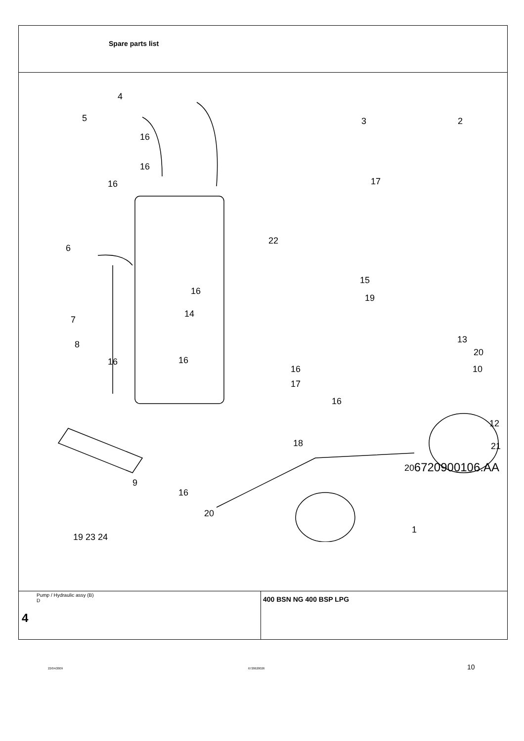Spare parts list
4
5 3 2
16
16
17 16
6
22
15
16
19
7
14
13 8
20
16 16
16 10
17
16
12
21 18
20
9
16
20
19 23 24
1
6720900106.AA
Pump / Hydraulic assy (B)
D
4
400 BSN NG 400 BSP LPG
22/04/2009 6720620026 10